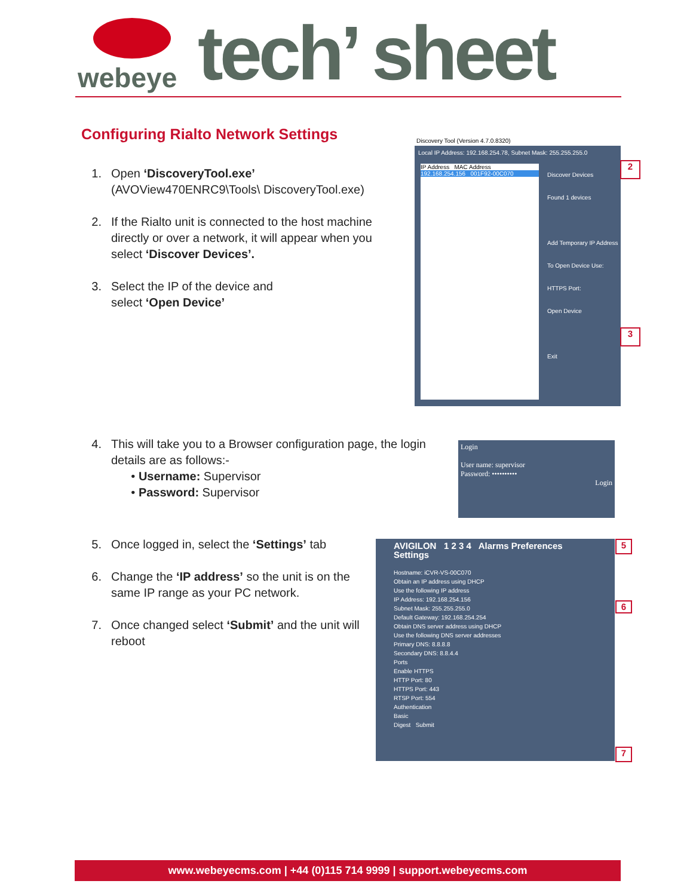webeye tech’ sheet
Configuring Rialto Network Settings
1. Open ‘DiscoveryTool.exe’
(AVOView470ENRC9\Tools\ DiscoveryTool.exe)
2. If the Rialto unit is connected to the host machine directly or over a network, it will appear when you select ‘Discover Devices’.
3. Select the IP of the device and
select ‘Open Device’
Discovery Tool (Version 4.7.0.8320)
Local IP Address: 192.168.254.78, Subnet Mask: 255.255.255.0
IP Address MAC Address
192.168.254.156 001F92-00C070
Discover Devices
Found 1 devices
Add Temporary IP Address
To Open Device Use: HTTPS Port:
Open Device
Exit
2
3
4. This will take you to a Browser configuration page, the login details are as follows:-
• Username: Supervisor
• Password: Supervisor
Login
User name: supervisor
Password: ••••••••••
Login
5. Once logged in, select the ‘Settings’ tab
6. Change the ‘IP address’ so the unit is on the same IP range as your PC network.
7. Once changed select ‘Submit’ and the unit will reboot
AVIGILON 1 2 3 4 Alarms Preferences Settings
Hostname: iCVR-VS-00C070
Obtain an IP address using DHCP
Use the following IP address
IP Address: 192.168.254.156
Subnet Mask: 255.255.255.0
Default Gateway: 192.168.254.254
Obtain DNS server address using DHCP
Use the following DNS server addresses
Primary DNS: 8.8.8.8
Secondary DNS: 8.8.4.4
Ports
Enable HTTPS
HTTP Port: 80
HTTPS Port: 443
RTSP Port: 554
Authentication
Basic
Digest Submit
5
6
7
www.webeyecms.com | +44 (0)115 714 9999 | support.webeyecms.com